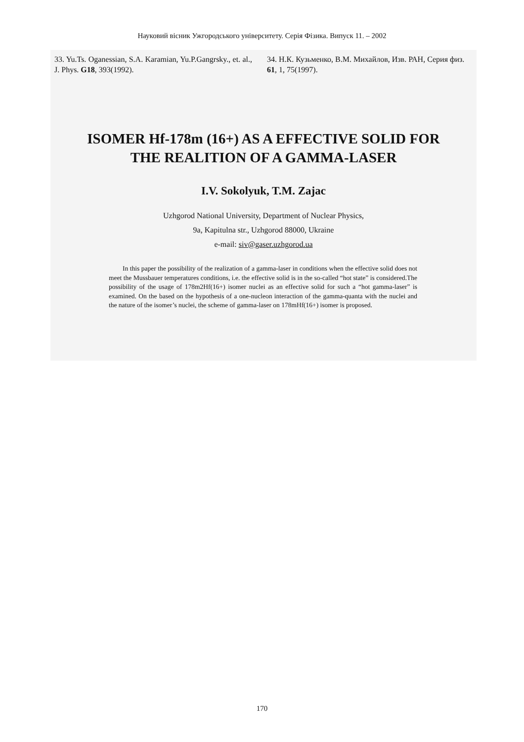Науковий вісник Ужгородського університету. Серія Фізика. Випуск 11. – 2002
33. Yu.Ts. Oganessian, S.A. Karamian, Yu.P.Gangrsky., et. al., J. Phys. G18, 393(1992).
34. Н.К. Кузьменко, В.М. Михайлов, Изв. РАН, Серия физ. 61, 1, 75(1997).
ISOMER Hf-178m (16+) AS A EFFECTIVE SOLID FOR
THE REALITION OF A GAMMA-LASER
I.V. Sokolyuk, T.M. Zajac
Uzhgorod National University, Department of Nuclear Physics,
9a, Kapitulna str., Uzhgorod 88000, Ukraine
e-mail: siv@gaser.uzhgorod.ua
In this paper the possibility of the realization of a gamma-laser in conditions when the effective solid does not meet the Mussbauer temperatures conditions, i.e. the effective solid is in the so-called “hot state” is considered.The possibility of the usage of 178m2Hf(16+) isomer nuclei as an effective solid for such a “hot gamma-laser” is examined. On the based on the hypothesis of a one-nucleon interaction of the gamma-quanta with the nuclei and the nature of the isomer’s nuclei, the scheme of gamma-laser on 178mHf(16+) isomer is proposed.
170